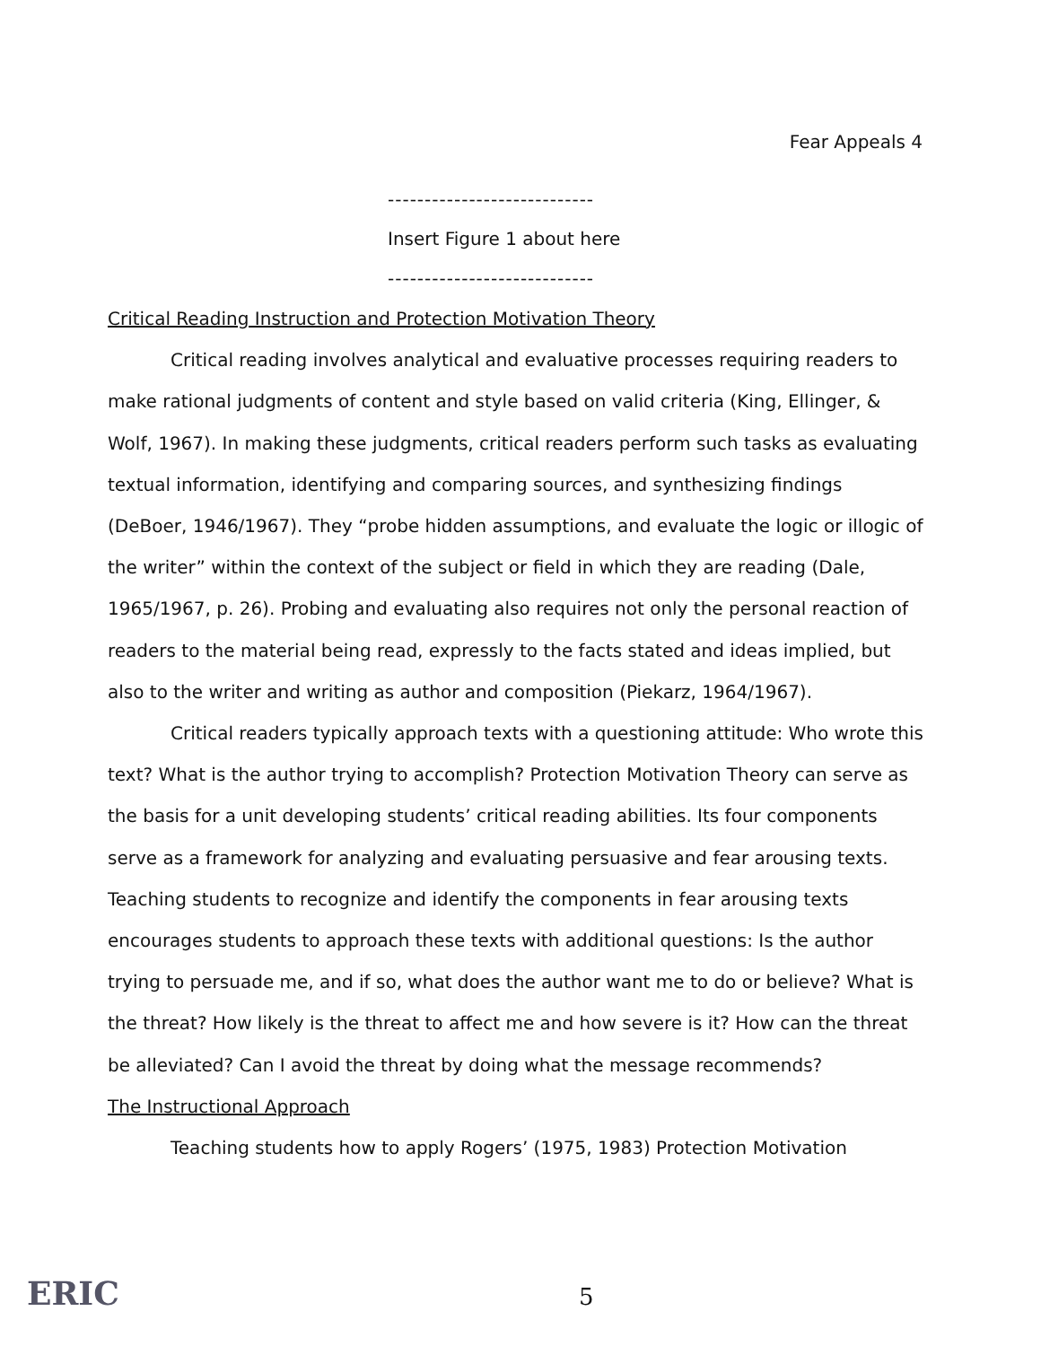Fear Appeals 4
----------------------------
Insert Figure 1 about here
----------------------------
Critical Reading Instruction and Protection Motivation Theory
Critical reading involves analytical and evaluative processes requiring readers to make rational judgments of content and style based on valid criteria (King, Ellinger, & Wolf, 1967). In making these judgments, critical readers perform such tasks as evaluating textual information, identifying and comparing sources, and synthesizing findings (DeBoer, 1946/1967). They “probe hidden assumptions, and evaluate the logic or illogic of the writer” within the context of the subject or field in which they are reading (Dale, 1965/1967, p. 26). Probing and evaluating also requires not only the personal reaction of readers to the material being read, expressly to the facts stated and ideas implied, but also to the writer and writing as author and composition (Piekarz, 1964/1967).
Critical readers typically approach texts with a questioning attitude: Who wrote this text? What is the author trying to accomplish? Protection Motivation Theory can serve as the basis for a unit developing students’ critical reading abilities. Its four components serve as a framework for analyzing and evaluating persuasive and fear arousing texts. Teaching students to recognize and identify the components in fear arousing texts encourages students to approach these texts with additional questions: Is the author trying to persuade me, and if so, what does the author want me to do or believe? What is the threat? How likely is the threat to affect me and how severe is it? How can the threat be alleviated? Can I avoid the threat by doing what the message recommends?
The Instructional Approach
Teaching students how to apply Rogers’ (1975, 1983) Protection Motivation
ERIC 5